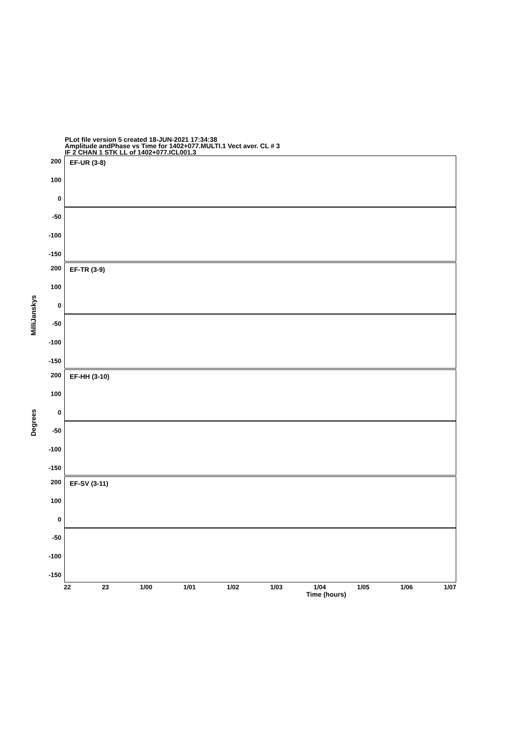PLot file version 5 created 18-JUN-2021 17:34:38
Amplitude andPhase vs Time for 1402+077.MULTI.1 Vect aver. CL # 3
IF 2 CHAN 1 STK LL of 1402+077.ICL001.3
200
100
0
-50
-100
-150
EF-UR (3-8)
MilliJanskys
200
100
0
-50
-100
-150
EF-TR (3-9)
Degrees
200
100
0
-50
-100
-150
EF-HH (3-10)
200
100
0
-50
-100
-150
EF-SV (3-11)
22 23 1/00 1/01 1/02 1/03 1/04 1/05 1/06 1/07
Time (hours)